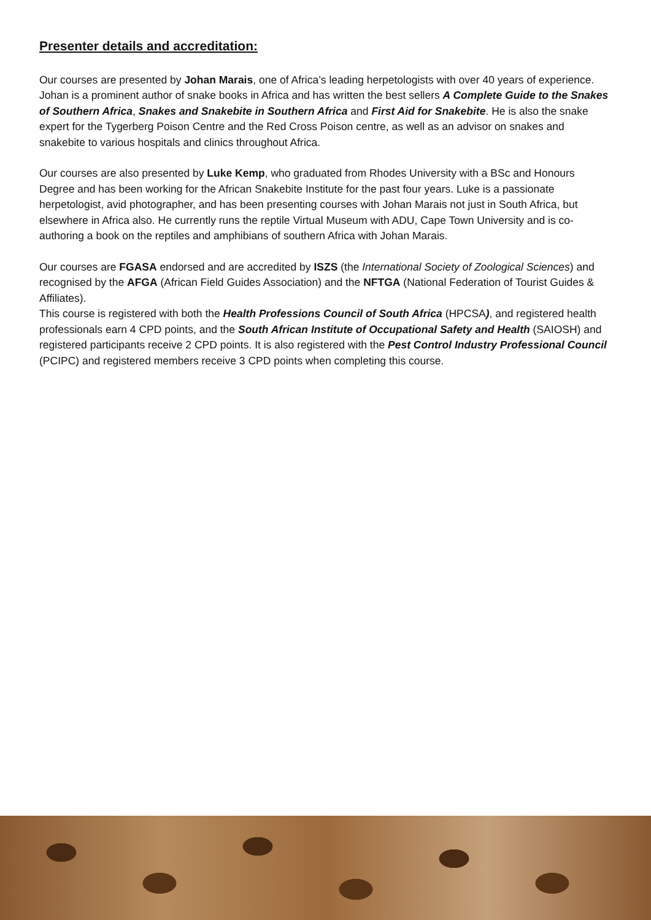Presenter details and accreditation:
Our courses are presented by Johan Marais, one of Africa’s leading herpetologists with over 40 years of experience. Johan is a prominent author of snake books in Africa and has written the best sellers A Complete Guide to the Snakes of Southern Africa, Snakes and Snakebite in Southern Africa and First Aid for Snakebite. He is also the snake expert for the Tygerberg Poison Centre and the Red Cross Poison centre, as well as an advisor on snakes and snakebite to various hospitals and clinics throughout Africa.
Our courses are also presented by Luke Kemp, who graduated from Rhodes University with a BSc and Honours Degree and has been working for the African Snakebite Institute for the past four years. Luke is a passionate herpetologist, avid photographer, and has been presenting courses with Johan Marais not just in South Africa, but elsewhere in Africa also. He currently runs the reptile Virtual Museum with ADU, Cape Town University and is co-authoring a book on the reptiles and amphibians of southern Africa with Johan Marais.
Our courses are FGASA endorsed and are accredited by ISZS (the International Society of Zoological Sciences) and recognised by the AFGA (African Field Guides Association) and the NFTGA (National Federation of Tourist Guides & Affiliates).
This course is registered with both the Health Professions Council of South Africa (HPCSA), and registered health professionals earn 4 CPD points, and the South African Institute of Occupational Safety and Health (SAIOSH) and registered participants receive 2 CPD points. It is also registered with the Pest Control Industry Professional Council (PCIPC) and registered members receive 3 CPD points when completing this course.